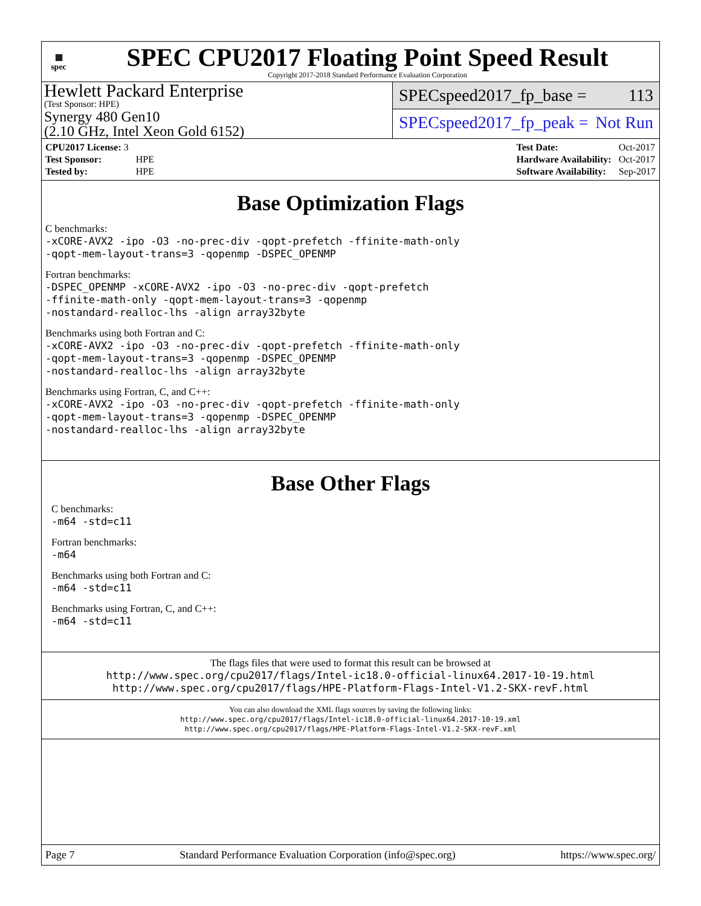▦
spec
SPEC CPU2017 Floating Point Speed Result
Copyright 2017-2018 Standard Performance Evaluation Corporation
Hewlett Packard Enterprise
(Test Sponsor: HPE)
Synergy 480 Gen10
(2.10 GHz, Intel Xeon Gold 6152)
SPECspeed2017_fp_base = 113
SPECspeed2017_fp_peak = Not Run
| CPU2017 License: 3 | |
| Test Sponsor: | HPE |
| Tested by: | HPE |
| Test Date: | Oct-2017 |
| Hardware Availability: | Oct-2017 |
| Software Availability: | Sep-2017 |
Base Optimization Flags
C benchmarks:
-xCORE-AVX2 -ipo -O3 -no-prec-div -qopt-prefetch -ffinite-math-only
-qopt-mem-layout-trans=3 -qopenmp -DSPEC_OPENMP
Fortran benchmarks:
-DSPEC_OPENMP -xCORE-AVX2 -ipo -O3 -no-prec-div -qopt-prefetch
-ffinite-math-only -qopt-mem-layout-trans=3 -qopenmp
-nostandard-realloc-lhs -align array32byte
Benchmarks using both Fortran and C:
-xCORE-AVX2 -ipo -O3 -no-prec-div -qopt-prefetch -ffinite-math-only
-qopt-mem-layout-trans=3 -qopenmp -DSPEC_OPENMP
-nostandard-realloc-lhs -align array32byte
Benchmarks using Fortran, C, and C++:
-xCORE-AVX2 -ipo -O3 -no-prec-div -qopt-prefetch -ffinite-math-only
-qopt-mem-layout-trans=3 -qopenmp -DSPEC_OPENMP
-nostandard-realloc-lhs -align array32byte
Base Other Flags
C benchmarks:
-m64 -std=c11
Fortran benchmarks:
-m64
Benchmarks using both Fortran and C:
-m64 -std=c11
Benchmarks using Fortran, C, and C++:
-m64 -std=c11
The flags files that were used to format this result can be browsed at
http://www.spec.org/cpu2017/flags/Intel-ic18.0-official-linux64.2017-10-19.html
http://www.spec.org/cpu2017/flags/HPE-Platform-Flags-Intel-V1.2-SKX-revF.html
You can also download the XML flags sources by saving the following links:
http://www.spec.org/cpu2017/flags/Intel-ic18.0-official-linux64.2017-10-19.xml
http://www.spec.org/cpu2017/flags/HPE-Platform-Flags-Intel-V1.2-SKX-revF.xml
Page 7 Standard Performance Evaluation Corporation (info@spec.org) https://www.spec.org/